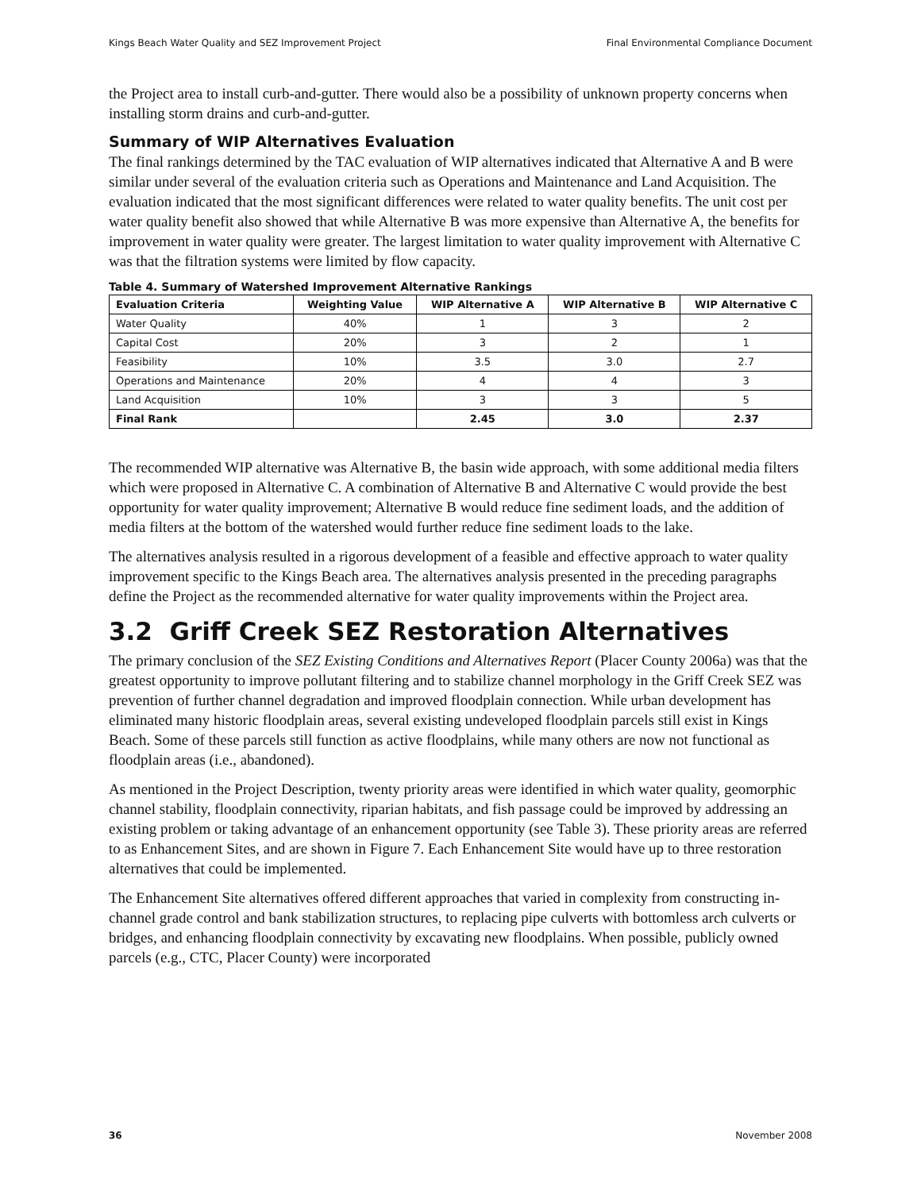Kings Beach Water Quality and SEZ Improvement Project Final Environmental Compliance Document
the Project area to install curb-and-gutter. There would also be a possibility of unknown property concerns when installing storm drains and curb-and-gutter.
Summary of WIP Alternatives Evaluation
The final rankings determined by the TAC evaluation of WIP alternatives indicated that Alternative A and B were similar under several of the evaluation criteria such as Operations and Maintenance and Land Acquisition. The evaluation indicated that the most significant differences were related to water quality benefits. The unit cost per water quality benefit also showed that while Alternative B was more expensive than Alternative A, the benefits for improvement in water quality were greater. The largest limitation to water quality improvement with Alternative C was that the filtration systems were limited by flow capacity.
Table 4. Summary of Watershed Improvement Alternative Rankings
| Evaluation Criteria | Weighting Value | WIP Alternative A | WIP Alternative B | WIP Alternative C |
| --- | --- | --- | --- | --- |
| Water Quality | 40% | 1 | 3 | 2 |
| Capital Cost | 20% | 3 | 2 | 1 |
| Feasibility | 10% | 3.5 | 3.0 | 2.7 |
| Operations and Maintenance | 20% | 4 | 4 | 3 |
| Land Acquisition | 10% | 3 | 3 | 5 |
| Final Rank | | 2.45 | 3.0 | 2.37 |
The recommended WIP alternative was Alternative B, the basin wide approach, with some additional media filters which were proposed in Alternative C. A combination of Alternative B and Alternative C would provide the best opportunity for water quality improvement; Alternative B would reduce fine sediment loads, and the addition of media filters at the bottom of the watershed would further reduce fine sediment loads to the lake.
The alternatives analysis resulted in a rigorous development of a feasible and effective approach to water quality improvement specific to the Kings Beach area. The alternatives analysis presented in the preceding paragraphs define the Project as the recommended alternative for water quality improvements within the Project area.
3.2 Griff Creek SEZ Restoration Alternatives
The primary conclusion of the SEZ Existing Conditions and Alternatives Report (Placer County 2006a) was that the greatest opportunity to improve pollutant filtering and to stabilize channel morphology in the Griff Creek SEZ was prevention of further channel degradation and improved floodplain connection. While urban development has eliminated many historic floodplain areas, several existing undeveloped floodplain parcels still exist in Kings Beach. Some of these parcels still function as active floodplains, while many others are now not functional as floodplain areas (i.e., abandoned).
As mentioned in the Project Description, twenty priority areas were identified in which water quality, geomorphic channel stability, floodplain connectivity, riparian habitats, and fish passage could be improved by addressing an existing problem or taking advantage of an enhancement opportunity (see Table 3). These priority areas are referred to as Enhancement Sites, and are shown in Figure 7. Each Enhancement Site would have up to three restoration alternatives that could be implemented.
The Enhancement Site alternatives offered different approaches that varied in complexity from constructing in-channel grade control and bank stabilization structures, to replacing pipe culverts with bottomless arch culverts or bridges, and enhancing floodplain connectivity by excavating new floodplains. When possible, publicly owned parcels (e.g., CTC, Placer County) were incorporated
36 November 2008